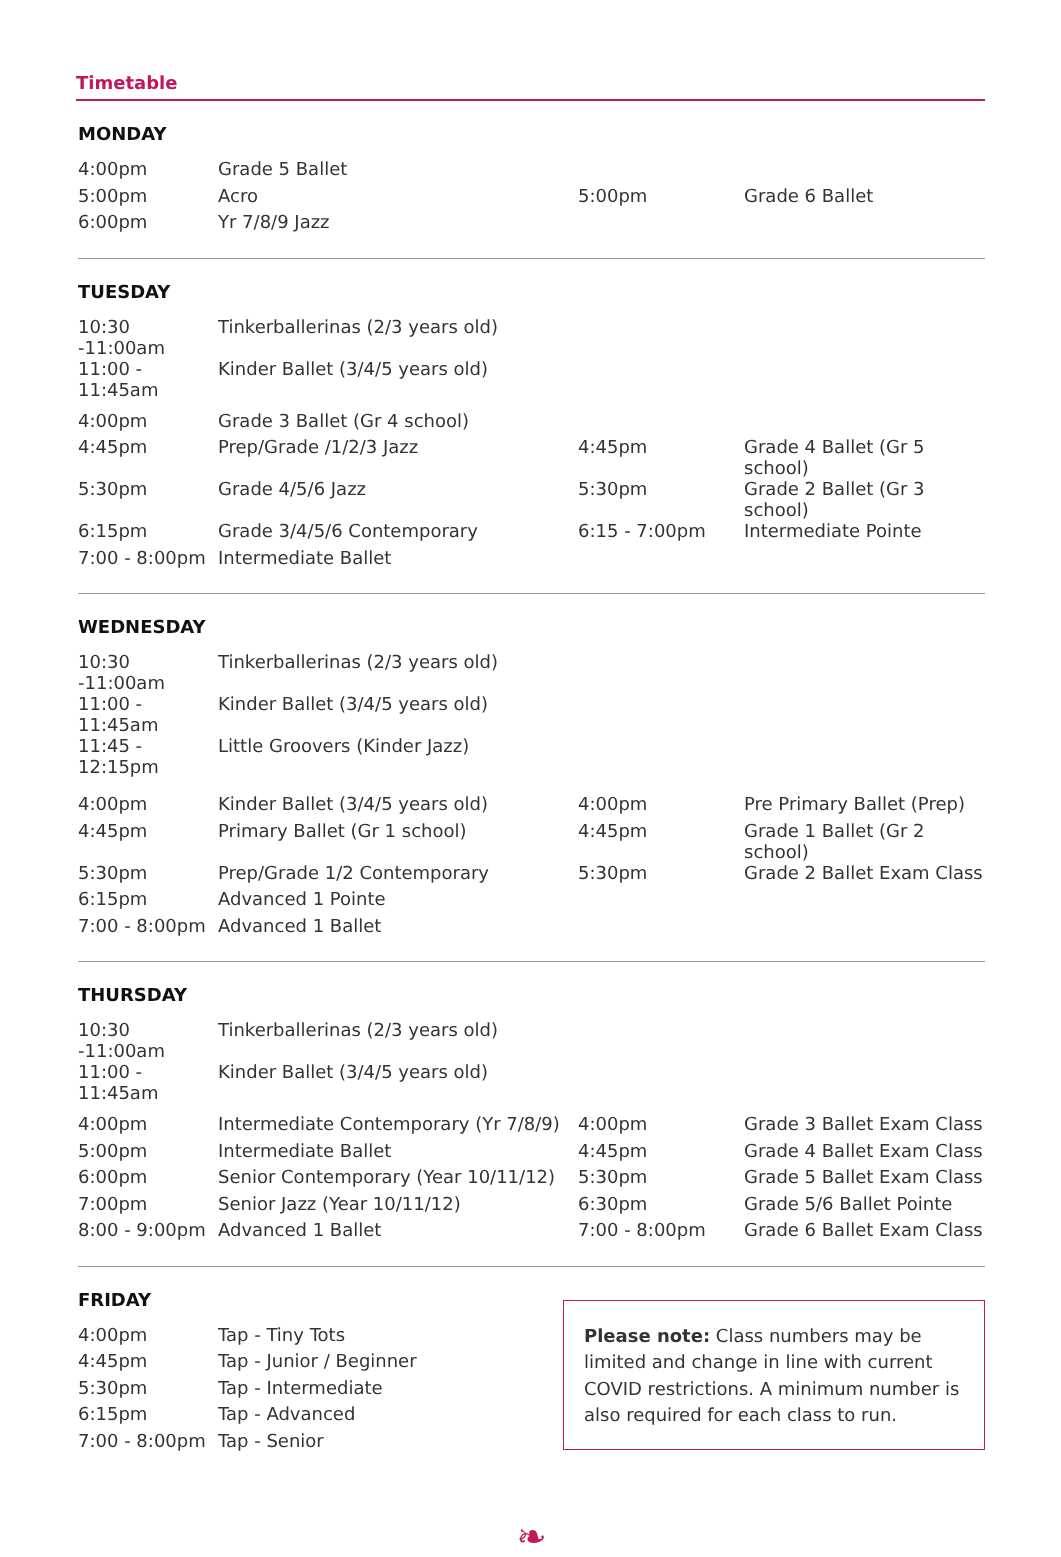Timetable
MONDAY
| 4:00pm | Grade 5 Ballet | | |
| 5:00pm | Acro | 5:00pm | Grade 6 Ballet |
| 6:00pm | Yr 7/8/9 Jazz | | |
TUESDAY
| 10:30 -11:00am | Tinkerballerinas (2/3 years old) |
| 11:00 - 11:45am | Kinder Ballet (3/4/5 years old) |
| 4:00pm | Grade 3 Ballet (Gr 4 school) | | |
| 4:45pm | Prep/Grade /1/2/3 Jazz | 4:45pm | Grade 4 Ballet (Gr 5 school) |
| 5:30pm | Grade 4/5/6 Jazz | 5:30pm | Grade 2 Ballet (Gr 3 school) |
| 6:15pm | Grade 3/4/5/6 Contemporary | 6:15 - 7:00pm | Intermediate Pointe |
| 7:00 - 8:00pm | Intermediate Ballet | | |
WEDNESDAY
| 10:30 -11:00am | Tinkerballerinas (2/3 years old) |
| 11:00 - 11:45am | Kinder Ballet (3/4/5 years old) |
| 11:45 - 12:15pm | Little Groovers (Kinder Jazz) |
| 4:00pm | Kinder Ballet (3/4/5 years old) | 4:00pm | Pre Primary Ballet (Prep) |
| 4:45pm | Primary Ballet (Gr 1 school) | 4:45pm | Grade 1 Ballet (Gr 2 school) |
| 5:30pm | Prep/Grade 1/2 Contemporary | 5:30pm | Grade 2 Ballet Exam Class |
| 6:15pm | Advanced 1 Pointe | | |
| 7:00 - 8:00pm | Advanced 1 Ballet | | |
THURSDAY
| 10:30 -11:00am | Tinkerballerinas (2/3 years old) |
| 11:00 - 11:45am | Kinder Ballet (3/4/5 years old) |
| 4:00pm | Intermediate Contemporary (Yr 7/8/9) | 4:00pm | Grade 3 Ballet Exam Class |
| 5:00pm | Intermediate Ballet | 4:45pm | Grade 4 Ballet Exam Class |
| 6:00pm | Senior Contemporary (Year 10/11/12) | 5:30pm | Grade 5 Ballet Exam Class |
| 7:00pm | Senior Jazz (Year 10/11/12) | 6:30pm | Grade 5/6 Ballet Pointe |
| 8:00 - 9:00pm | Advanced 1 Ballet | 7:00 - 8:00pm | Grade 6 Ballet Exam Class |
FRIDAY
| 4:00pm | Tap - Tiny Tots |
| 4:45pm | Tap - Junior / Beginner |
| 5:30pm | Tap - Intermediate |
| 6:15pm | Tap - Advanced |
| 7:00 - 8:00pm | Tap - Senior |
Please note: Class numbers may be limited and change in line with current COVID restrictions. A minimum number is also required for each class to run.
❧